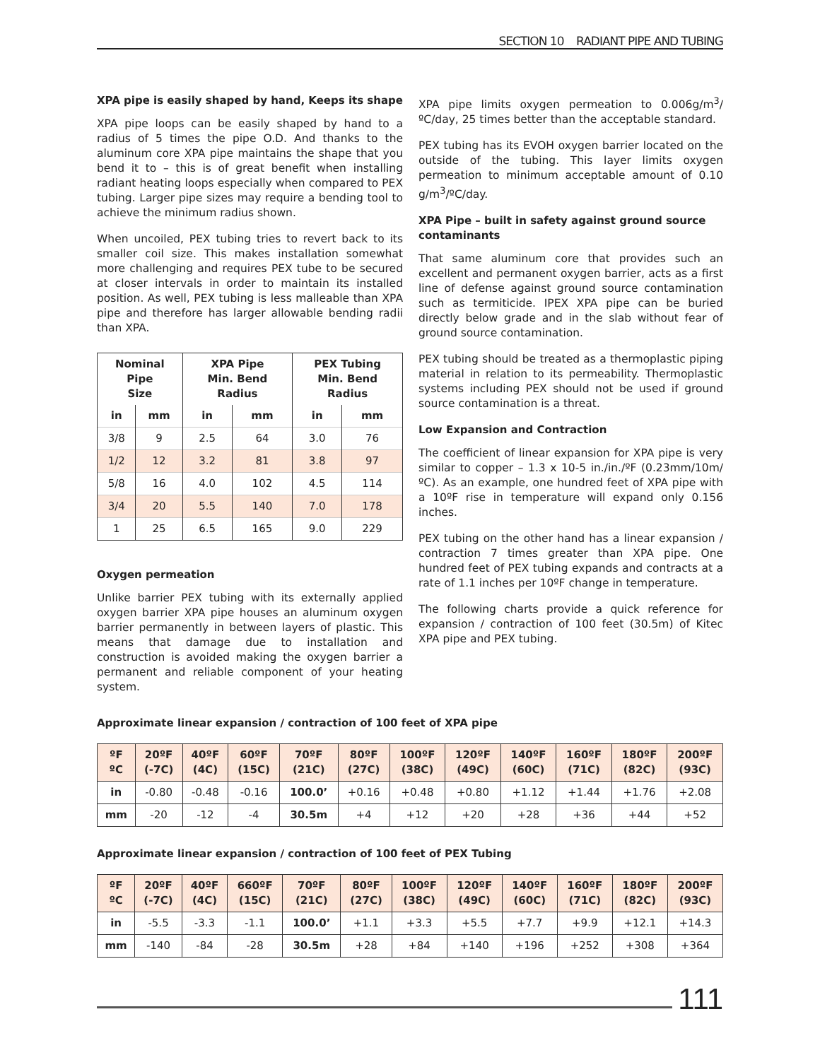SECTION 10 RADIANT PIPE AND TUBING
XPA pipe is easily shaped by hand, Keeps its shape
XPA pipe loops can be easily shaped by hand to a radius of 5 times the pipe O.D. And thanks to the aluminum core XPA pipe maintains the shape that you bend it to – this is of great benefit when installing radiant heating loops especially when compared to PEX tubing. Larger pipe sizes may require a bending tool to achieve the minimum radius shown.
When uncoiled, PEX tubing tries to revert back to its smaller coil size. This makes installation somewhat more challenging and requires PEX tube to be secured at closer intervals in order to maintain its installed position. As well, PEX tubing is less malleable than XPA pipe and therefore has larger allowable bending radii than XPA.
| Nominal Pipe Size | | XPA Pipe Min. Bend Radius | | PEX Tubing Min. Bend Radius | |
| --- | --- | --- | --- | --- | --- |
| in | mm | in | mm | in | mm |
| 3/8 | 9 | 2.5 | 64 | 3.0 | 76 |
| 1/2 | 12 | 3.2 | 81 | 3.8 | 97 |
| 5/8 | 16 | 4.0 | 102 | 4.5 | 114 |
| 3/4 | 20 | 5.5 | 140 | 7.0 | 178 |
| 1 | 25 | 6.5 | 165 | 9.0 | 229 |
Oxygen permeation
Unlike barrier PEX tubing with its externally applied oxygen barrier XPA pipe houses an aluminum oxygen barrier permanently in between layers of plastic. This means that damage due to installation and construction is avoided making the oxygen barrier a permanent and reliable component of your heating system.
XPA pipe limits oxygen permeation to 0.006g/m<sup>3</sup>/ºC/day, 25 times better than the acceptable standard.
PEX tubing has its EVOH oxygen barrier located on the outside of the tubing. This layer limits oxygen permeation to minimum acceptable amount of 0.10 g/m<sup>3</sup>/ºC/day.
XPA Pipe – built in safety against ground source contaminants
That same aluminum core that provides such an excellent and permanent oxygen barrier, acts as a first line of defense against ground source contamination such as termiticide. IPEX XPA pipe can be buried directly below grade and in the slab without fear of ground source contamination.
PEX tubing should be treated as a thermoplastic piping material in relation to its permeability. Thermoplastic systems including PEX should not be used if ground source contamination is a threat.
Low Expansion and Contraction
The coefficient of linear expansion for XPA pipe is very similar to copper – 1.3 x 10-5 in./in./ºF (0.23mm/10m/ºC). As an example, one hundred feet of XPA pipe with a 10ºF rise in temperature will expand only 0.156 inches.
PEX tubing on the other hand has a linear expansion / contraction 7 times greater than XPA pipe. One hundred feet of PEX tubing expands and contracts at a rate of 1.1 inches per 10ºF change in temperature.
The following charts provide a quick reference for expansion / contraction of 100 feet (30.5m) of Kitec XPA pipe and PEX tubing.
Approximate linear expansion / contraction of 100 feet of XPA pipe
| ºF ºC | 20ºF (-7C) | 40ºF (4C) | 60ºF (15C) | 70ºF (21C) | 80ºF (27C) | 100ºF (38C) | 120ºF (49C) | 140ºF (60C) | 160ºF (71C) | 180ºF (82C) | 200ºF (93C) |
| --- | --- | --- | --- | --- | --- | --- | --- | --- | --- | --- | --- |
| in | -0.80 | -0.48 | -0.16 | 100.0’ | +0.16 | +0.48 | +0.80 | +1.12 | +1.44 | +1.76 | +2.08 |
| mm | -20 | -12 | -4 | 30.5m | +4 | +12 | +20 | +28 | +36 | +44 | +52 |
Approximate linear expansion / contraction of 100 feet of PEX Tubing
| ºF ºC | 20ºF (-7C) | 40ºF (4C) | 660ºF (15C) | 70ºF (21C) | 80ºF (27C) | 100ºF (38C) | 120ºF (49C) | 140ºF (60C) | 160ºF (71C) | 180ºF (82C) | 200ºF (93C) |
| --- | --- | --- | --- | --- | --- | --- | --- | --- | --- | --- | --- |
| in | -5.5 | -3.3 | -1.1 | 100.0’ | +1.1 | +3.3 | +5.5 | +7.7 | +9.9 | +12.1 | +14.3 |
| mm | -140 | -84 | -28 | 30.5m | +28 | +84 | +140 | +196 | +252 | +308 | +364 |
111